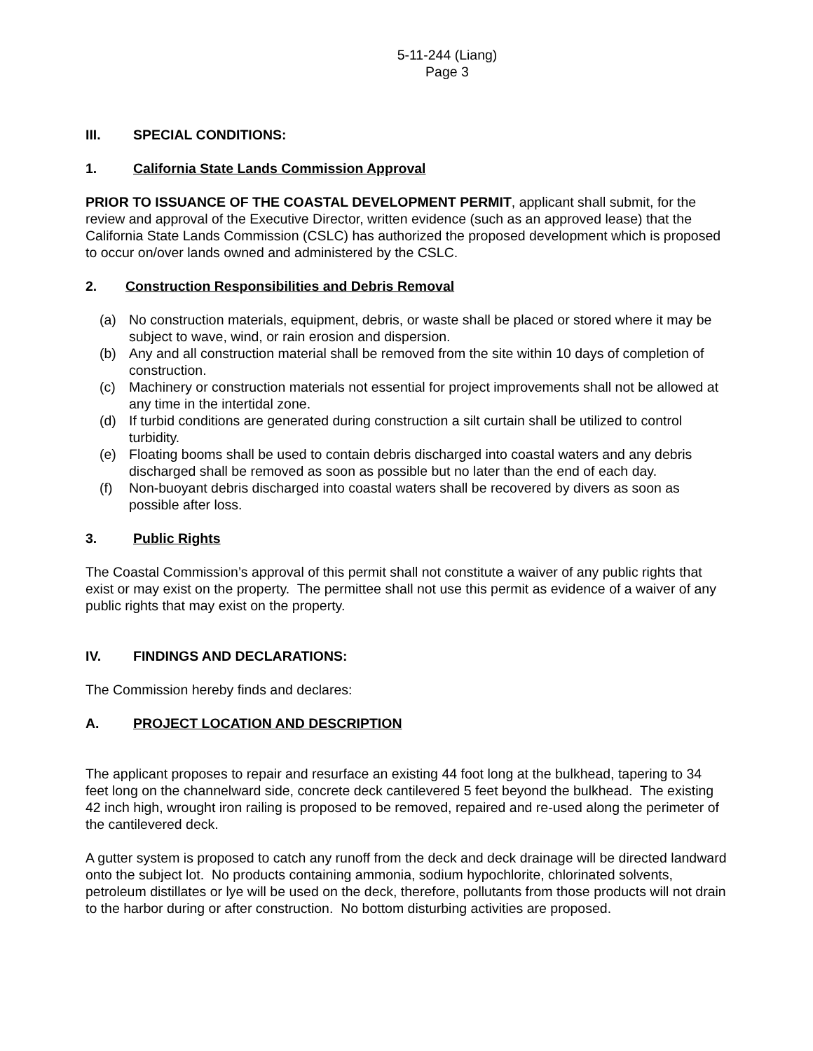5-11-244 (Liang)
Page 3
III. SPECIAL CONDITIONS:
1. California State Lands Commission Approval
PRIOR TO ISSUANCE OF THE COASTAL DEVELOPMENT PERMIT, applicant shall submit, for the review and approval of the Executive Director, written evidence (such as an approved lease) that the California State Lands Commission (CSLC) has authorized the proposed development which is proposed to occur on/over lands owned and administered by the CSLC.
2. Construction Responsibilities and Debris Removal
(a) No construction materials, equipment, debris, or waste shall be placed or stored where it may be subject to wave, wind, or rain erosion and dispersion.
(b) Any and all construction material shall be removed from the site within 10 days of completion of construction.
(c) Machinery or construction materials not essential for project improvements shall not be allowed at any time in the intertidal zone.
(d) If turbid conditions are generated during construction a silt curtain shall be utilized to control turbidity.
(e) Floating booms shall be used to contain debris discharged into coastal waters and any debris discharged shall be removed as soon as possible but no later than the end of each day.
(f) Non-buoyant debris discharged into coastal waters shall be recovered by divers as soon as possible after loss.
3. Public Rights
The Coastal Commission’s approval of this permit shall not constitute a waiver of any public rights that exist or may exist on the property. The permittee shall not use this permit as evidence of a waiver of any public rights that may exist on the property.
IV. FINDINGS AND DECLARATIONS:
The Commission hereby finds and declares:
A. PROJECT LOCATION AND DESCRIPTION
The applicant proposes to repair and resurface an existing 44 foot long at the bulkhead, tapering to 34 feet long on the channelward side, concrete deck cantilevered 5 feet beyond the bulkhead. The existing 42 inch high, wrought iron railing is proposed to be removed, repaired and re-used along the perimeter of the cantilevered deck.
A gutter system is proposed to catch any runoff from the deck and deck drainage will be directed landward onto the subject lot. No products containing ammonia, sodium hypochlorite, chlorinated solvents, petroleum distillates or lye will be used on the deck, therefore, pollutants from those products will not drain to the harbor during or after construction. No bottom disturbing activities are proposed.